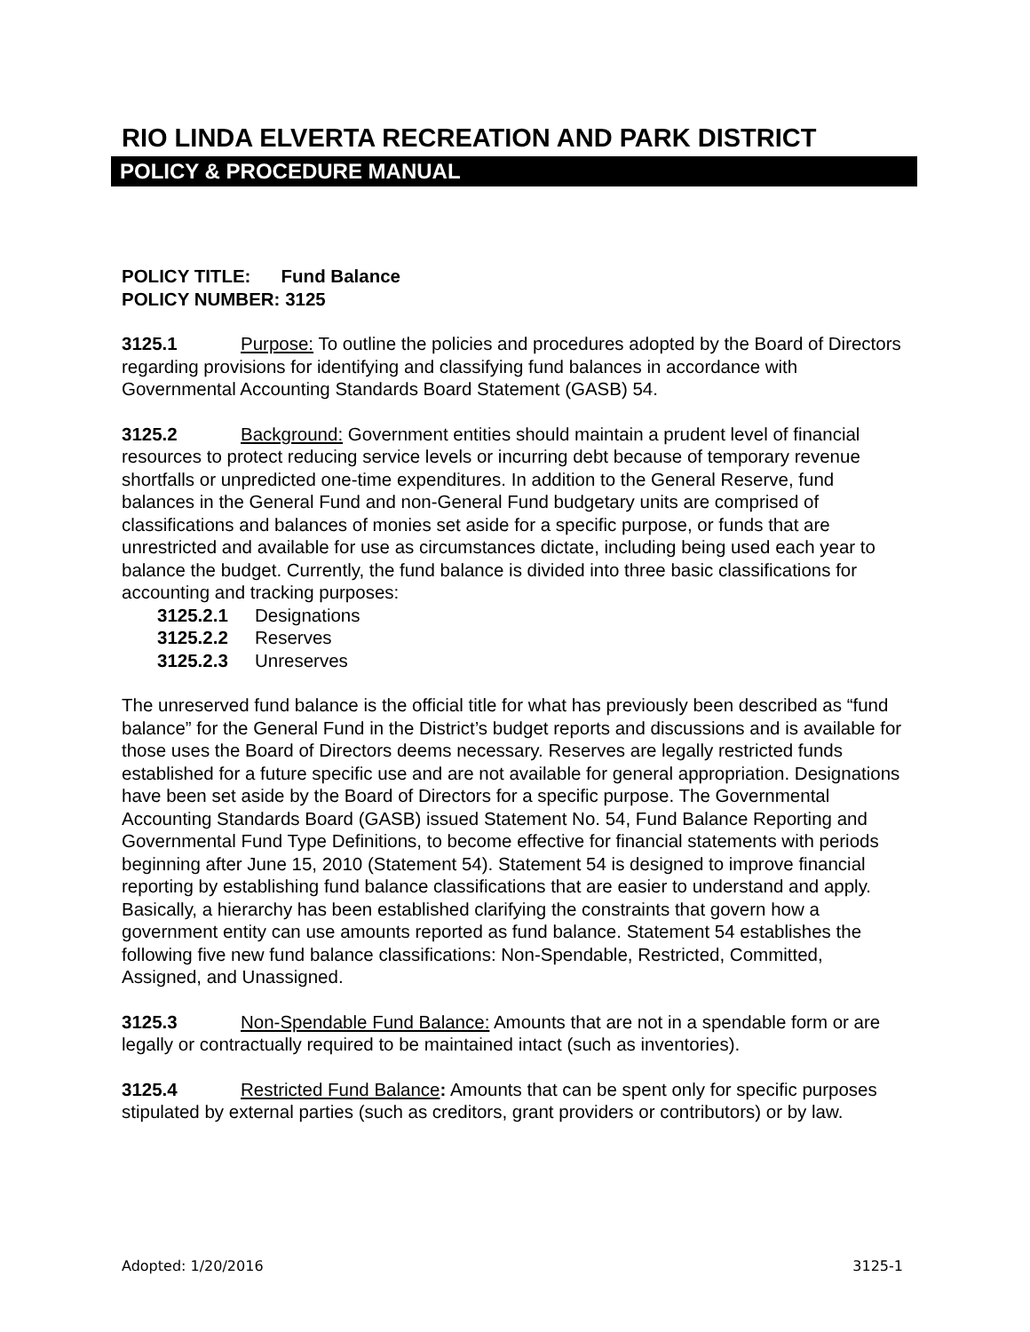RIO LINDA ELVERTA RECREATION AND PARK DISTRICT
POLICY & PROCEDURE MANUAL
POLICY TITLE: Fund Balance
POLICY NUMBER: 3125
3125.1 Purpose: To outline the policies and procedures adopted by the Board of Directors regarding provisions for identifying and classifying fund balances in accordance with Governmental Accounting Standards Board Statement (GASB) 54.
3125.2 Background: Government entities should maintain a prudent level of financial resources to protect reducing service levels or incurring debt because of temporary revenue shortfalls or unpredicted one-time expenditures. In addition to the General Reserve, fund balances in the General Fund and non-General Fund budgetary units are comprised of classifications and balances of monies set aside for a specific purpose, or funds that are unrestricted and available for use as circumstances dictate, including being used each year to balance the budget. Currently, the fund balance is divided into three basic classifications for accounting and tracking purposes:
3125.2.1 Designations
3125.2.2 Reserves
3125.2.3 Unreserves
The unreserved fund balance is the official title for what has previously been described as “fund balance” for the General Fund in the District’s budget reports and discussions and is available for those uses the Board of Directors deems necessary. Reserves are legally restricted funds established for a future specific use and are not available for general appropriation. Designations have been set aside by the Board of Directors for a specific purpose. The Governmental Accounting Standards Board (GASB) issued Statement No. 54, Fund Balance Reporting and Governmental Fund Type Definitions, to become effective for financial statements with periods beginning after June 15, 2010 (Statement 54). Statement 54 is designed to improve financial reporting by establishing fund balance classifications that are easier to understand and apply. Basically, a hierarchy has been established clarifying the constraints that govern how a government entity can use amounts reported as fund balance. Statement 54 establishes the following five new fund balance classifications: Non-Spendable, Restricted, Committed, Assigned, and Unassigned.
3125.3 Non-Spendable Fund Balance: Amounts that are not in a spendable form or are legally or contractually required to be maintained intact (such as inventories).
3125.4 Restricted Fund Balance: Amounts that can be spent only for specific purposes stipulated by external parties (such as creditors, grant providers or contributors) or by law.
Adopted: 1/20/2016 3125-1